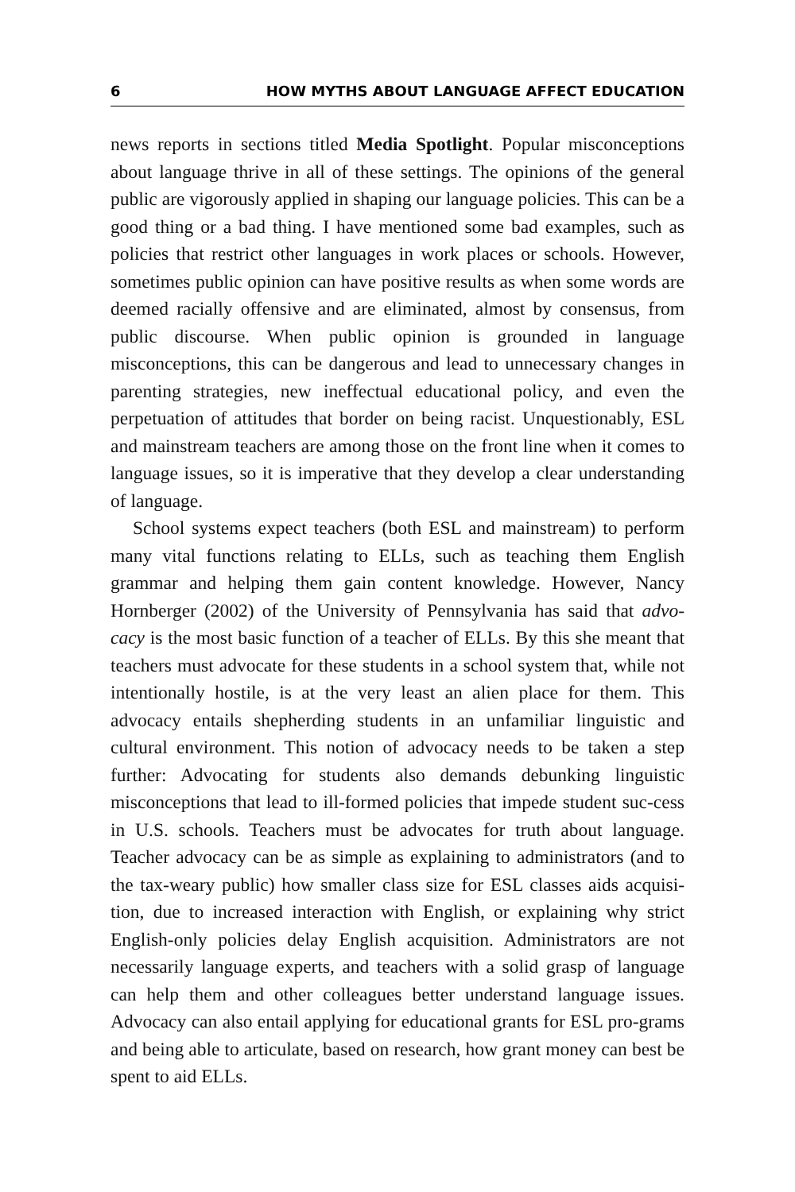6 HOW MYTHS ABOUT LANGUAGE AFFECT EDUCATION
news reports in sections titled Media Spotlight. Popular misconceptions about language thrive in all of these settings. The opinions of the general public are vigorously applied in shaping our language policies. This can be a good thing or a bad thing. I have mentioned some bad examples, such as policies that restrict other languages in work places or schools. However, sometimes public opinion can have positive results as when some words are deemed racially offensive and are eliminated, almost by consensus, from public discourse. When public opinion is grounded in language misconceptions, this can be dangerous and lead to unnecessary changes in parenting strategies, new ineffectual educational policy, and even the perpetuation of attitudes that border on being racist. Unquestionably, ESL and mainstream teachers are among those on the front line when it comes to language issues, so it is imperative that they develop a clear understanding of language.
School systems expect teachers (both ESL and mainstream) to perform many vital functions relating to ELLs, such as teaching them English grammar and helping them gain content knowledge. However, Nancy Hornberger (2002) of the University of Pennsylvania has said that advo-cacy is the most basic function of a teacher of ELLs. By this she meant that teachers must advocate for these students in a school system that, while not intentionally hostile, is at the very least an alien place for them. This advocacy entails shepherding students in an unfamiliar linguistic and cultural environment. This notion of advocacy needs to be taken a step further: Advocating for students also demands debunking linguistic misconceptions that lead to ill-formed policies that impede student suc-cess in U.S. schools. Teachers must be advocates for truth about language. Teacher advocacy can be as simple as explaining to administrators (and to the tax-weary public) how smaller class size for ESL classes aids acquisi-tion, due to increased interaction with English, or explaining why strict English-only policies delay English acquisition. Administrators are not necessarily language experts, and teachers with a solid grasp of language can help them and other colleagues better understand language issues. Advocacy can also entail applying for educational grants for ESL pro-grams and being able to articulate, based on research, how grant money can best be spent to aid ELLs.